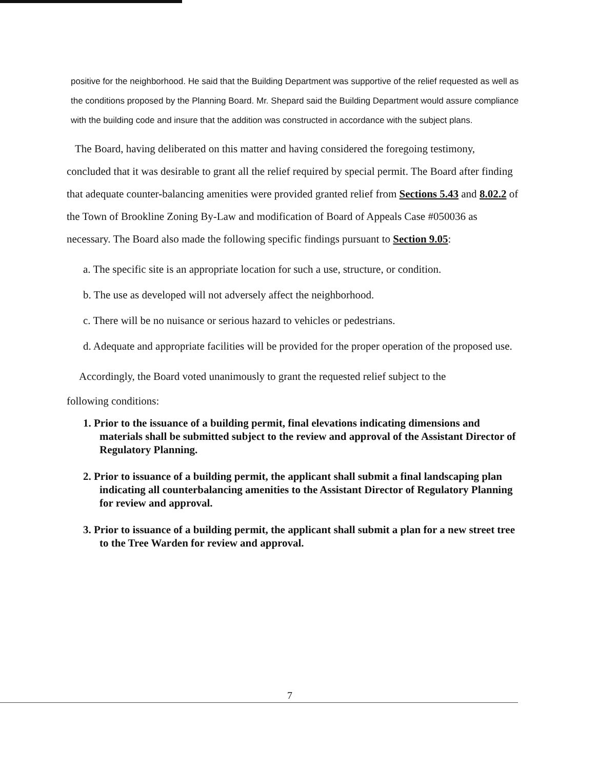positive for the neighborhood. He said that the Building Department was supportive of the relief requested as well as the conditions proposed by the Planning Board. Mr. Shepard said the Building Department would assure compliance with the building code and insure that the addition was constructed in accordance with the subject plans.
The Board, having deliberated on this matter and having considered the foregoing testimony, concluded that it was desirable to grant all the relief required by special permit. The Board after finding that adequate counter-balancing amenities were provided granted relief from Sections 5.43 and 8.02.2 of the Town of Brookline Zoning By-Law and modification of Board of Appeals Case #050036 as necessary. The Board also made the following specific findings pursuant to Section 9.05:
a. The specific site is an appropriate location for such a use, structure, or condition.
b. The use as developed will not adversely affect the neighborhood.
c. There will be no nuisance or serious hazard to vehicles or pedestrians.
d. Adequate and appropriate facilities will be provided for the proper operation of the proposed use.
Accordingly, the Board voted unanimously to grant the requested relief subject to the
following conditions:
1. Prior to the issuance of a building permit, final elevations indicating dimensions and materials shall be submitted subject to the review and approval of the Assistant Director of Regulatory Planning.
2. Prior to issuance of a building permit, the applicant shall submit a final landscaping plan indicating all counterbalancing amenities to the Assistant Director of Regulatory Planning for review and approval.
3. Prior to issuance of a building permit, the applicant shall submit a plan for a new street tree to the Tree Warden for review and approval.
7